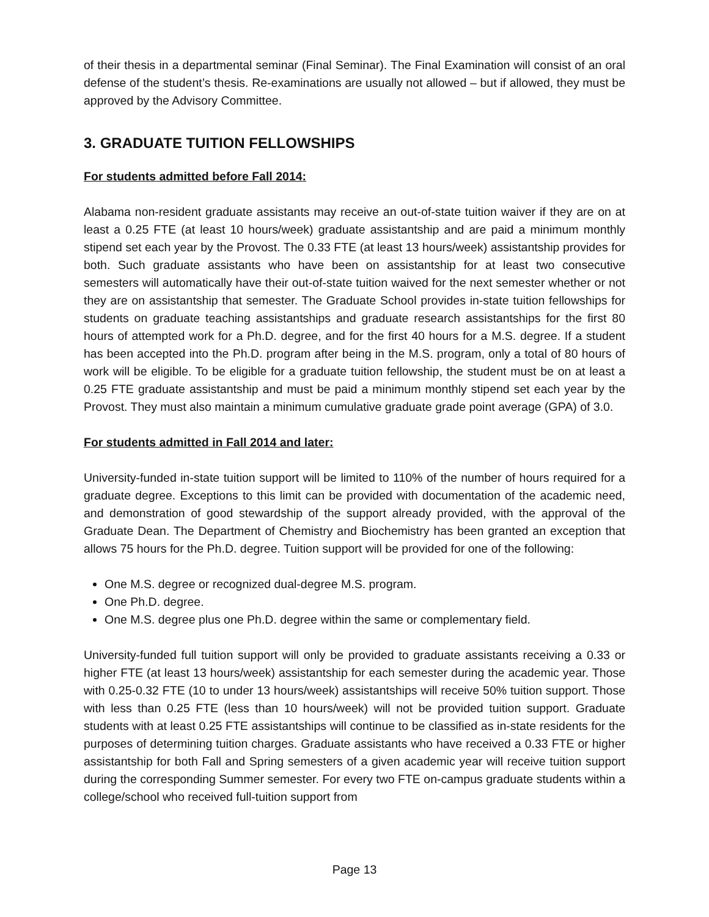of their thesis in a departmental seminar (Final Seminar). The Final Examination will consist of an oral defense of the student’s thesis. Re-examinations are usually not allowed – but if allowed, they must be approved by the Advisory Committee.
3. GRADUATE TUITION FELLOWSHIPS
For students admitted before Fall 2014:
Alabama non-resident graduate assistants may receive an out-of-state tuition waiver if they are on at least a 0.25 FTE (at least 10 hours/week) graduate assistantship and are paid a minimum monthly stipend set each year by the Provost. The 0.33 FTE (at least 13 hours/week) assistantship provides for both. Such graduate assistants who have been on assistantship for at least two consecutive semesters will automatically have their out-of-state tuition waived for the next semester whether or not they are on assistantship that semester. The Graduate School provides in-state tuition fellowships for students on graduate teaching assistantships and graduate research assistantships for the first 80 hours of attempted work for a Ph.D. degree, and for the first 40 hours for a M.S. degree. If a student has been accepted into the Ph.D. program after being in the M.S. program, only a total of 80 hours of work will be eligible. To be eligible for a graduate tuition fellowship, the student must be on at least a 0.25 FTE graduate assistantship and must be paid a minimum monthly stipend set each year by the Provost. They must also maintain a minimum cumulative graduate grade point average (GPA) of 3.0.
For students admitted in Fall 2014 and later:
University-funded in-state tuition support will be limited to 110% of the number of hours required for a graduate degree. Exceptions to this limit can be provided with documentation of the academic need, and demonstration of good stewardship of the support already provided, with the approval of the Graduate Dean. The Department of Chemistry and Biochemistry has been granted an exception that allows 75 hours for the Ph.D. degree. Tuition support will be provided for one of the following:
One M.S. degree or recognized dual-degree M.S. program.
One Ph.D. degree.
One M.S. degree plus one Ph.D. degree within the same or complementary field.
University-funded full tuition support will only be provided to graduate assistants receiving a 0.33 or higher FTE (at least 13 hours/week) assistantship for each semester during the academic year. Those with 0.25-0.32 FTE (10 to under 13 hours/week) assistantships will receive 50% tuition support. Those with less than 0.25 FTE (less than 10 hours/week) will not be provided tuition support. Graduate students with at least 0.25 FTE assistantships will continue to be classified as in-state residents for the purposes of determining tuition charges. Graduate assistants who have received a 0.33 FTE or higher assistantship for both Fall and Spring semesters of a given academic year will receive tuition support during the corresponding Summer semester. For every two FTE on-campus graduate students within a college/school who received full-tuition support from
Page 13